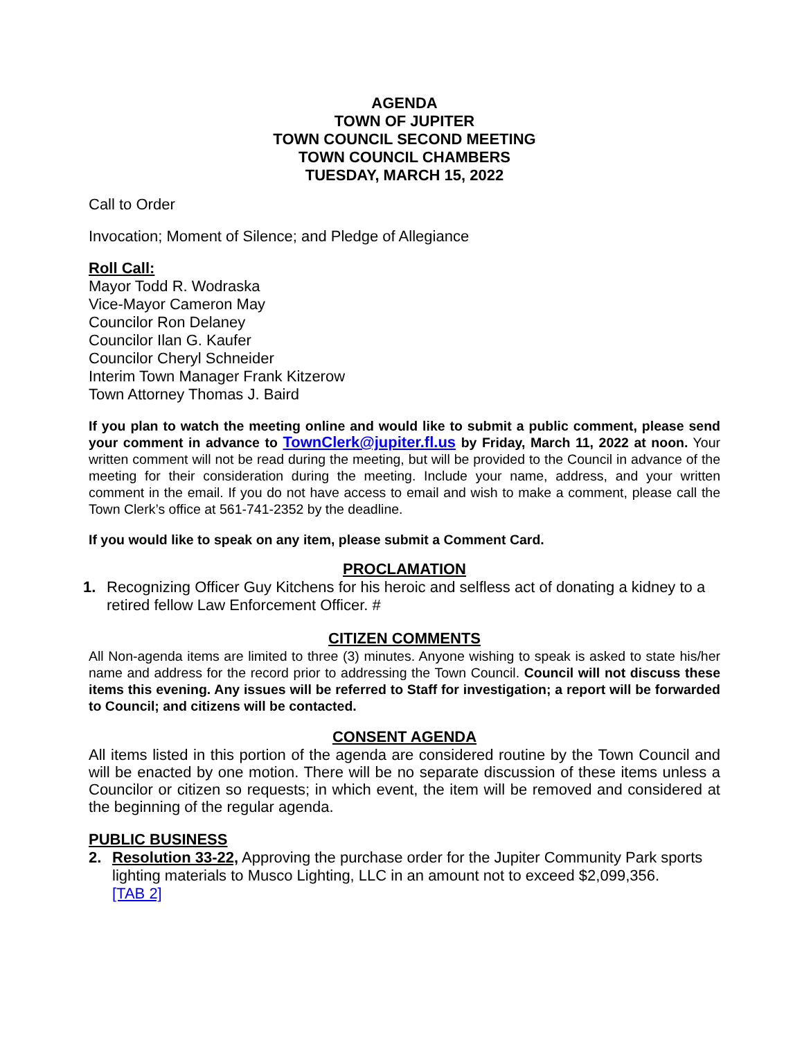AGENDA
TOWN OF JUPITER
TOWN COUNCIL SECOND MEETING
TOWN COUNCIL CHAMBERS
TUESDAY, MARCH 15, 2022
Call to Order
Invocation; Moment of Silence; and Pledge of Allegiance
Roll Call:
Mayor Todd R. Wodraska
Vice-Mayor Cameron May
Councilor Ron Delaney
Councilor Ilan G. Kaufer
Councilor Cheryl Schneider
Interim Town Manager Frank Kitzerow
Town Attorney Thomas J. Baird
If you plan to watch the meeting online and would like to submit a public comment, please send your comment in advance to TownClerk@jupiter.fl.us by Friday, March 11, 2022 at noon. Your written comment will not be read during the meeting, but will be provided to the Council in advance of the meeting for their consideration during the meeting. Include your name, address, and your written comment in the email. If you do not have access to email and wish to make a comment, please call the Town Clerk’s office at 561-741-2352 by the deadline.
If you would like to speak on any item, please submit a Comment Card.
PROCLAMATION
1. Recognizing Officer Guy Kitchens for his heroic and selfless act of donating a kidney to a retired fellow Law Enforcement Officer. #
CITIZEN COMMENTS
All Non-agenda items are limited to three (3) minutes. Anyone wishing to speak is asked to state his/her name and address for the record prior to addressing the Town Council. Council will not discuss these items this evening. Any issues will be referred to Staff for investigation; a report will be forwarded to Council; and citizens will be contacted.
CONSENT AGENDA
All items listed in this portion of the agenda are considered routine by the Town Council and will be enacted by one motion. There will be no separate discussion of these items unless a Councilor or citizen so requests; in which event, the item will be removed and considered at the beginning of the regular agenda.
PUBLIC BUSINESS
2. Resolution 33-22, Approving the purchase order for the Jupiter Community Park sports lighting materials to Musco Lighting, LLC in an amount not to exceed $2,099,356.
[TAB 2]